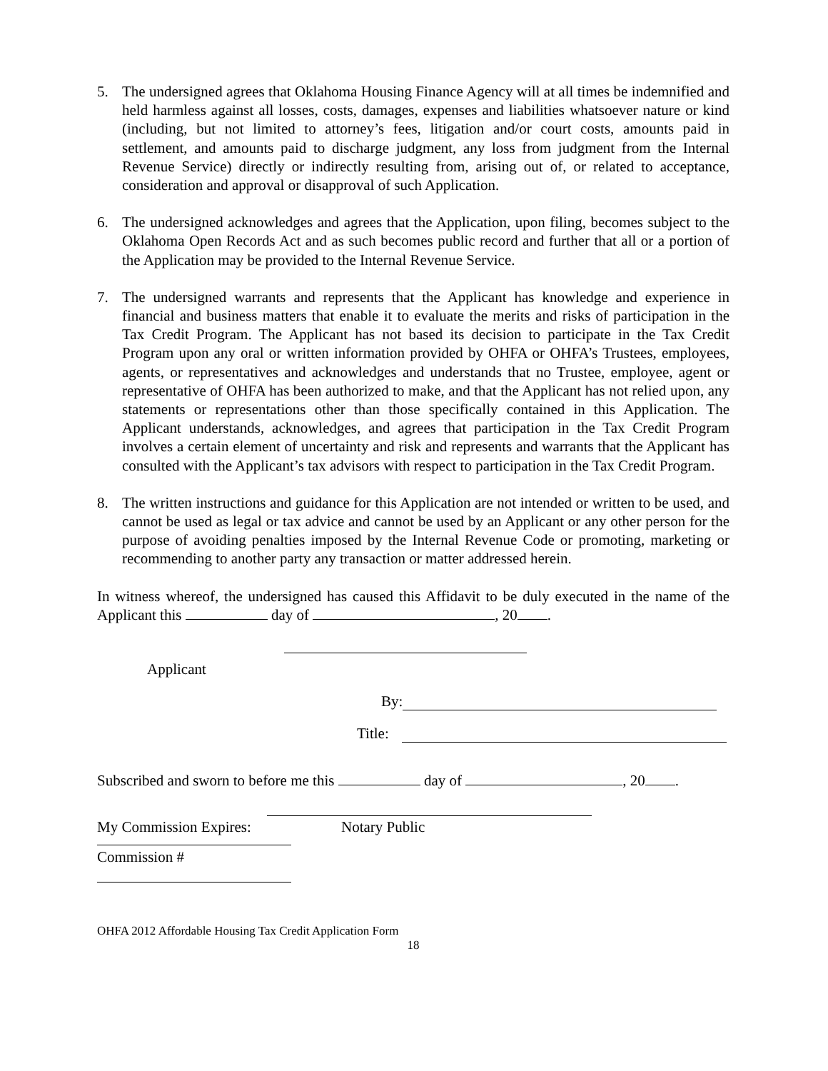5. The undersigned agrees that Oklahoma Housing Finance Agency will at all times be indemnified and held harmless against all losses, costs, damages, expenses and liabilities whatsoever nature or kind (including, but not limited to attorney’s fees, litigation and/or court costs, amounts paid in settlement, and amounts paid to discharge judgment, any loss from judgment from the Internal Revenue Service) directly or indirectly resulting from, arising out of, or related to acceptance, consideration and approval or disapproval of such Application.
6. The undersigned acknowledges and agrees that the Application, upon filing, becomes subject to the Oklahoma Open Records Act and as such becomes public record and further that all or a portion of the Application may be provided to the Internal Revenue Service.
7. The undersigned warrants and represents that the Applicant has knowledge and experience in financial and business matters that enable it to evaluate the merits and risks of participation in the Tax Credit Program. The Applicant has not based its decision to participate in the Tax Credit Program upon any oral or written information provided by OHFA or OHFA’s Trustees, employees, agents, or representatives and acknowledges and understands that no Trustee, employee, agent or representative of OHFA has been authorized to make, and that the Applicant has not relied upon, any statements or representations other than those specifically contained in this Application. The Applicant understands, acknowledges, and agrees that participation in the Tax Credit Program involves a certain element of uncertainty and risk and represents and warrants that the Applicant has consulted with the Applicant’s tax advisors with respect to participation in the Tax Credit Program.
8. The written instructions and guidance for this Application are not intended or written to be used, and cannot be used as legal or tax advice and cannot be used by an Applicant or any other person for the purpose of avoiding penalties imposed by the Internal Revenue Code or promoting, marketing or recommending to another party any transaction or matter addressed herein.
In witness whereof, the undersigned has caused this Affidavit to be duly executed in the name of the Applicant this day of , 20 .
Applicant
By:
Title:
Subscribed and sworn to before me this day of , 20 .
My Commission Expires: Notary Public
Commission #
OHFA 2012 Affordable Housing Tax Credit Application Form
18